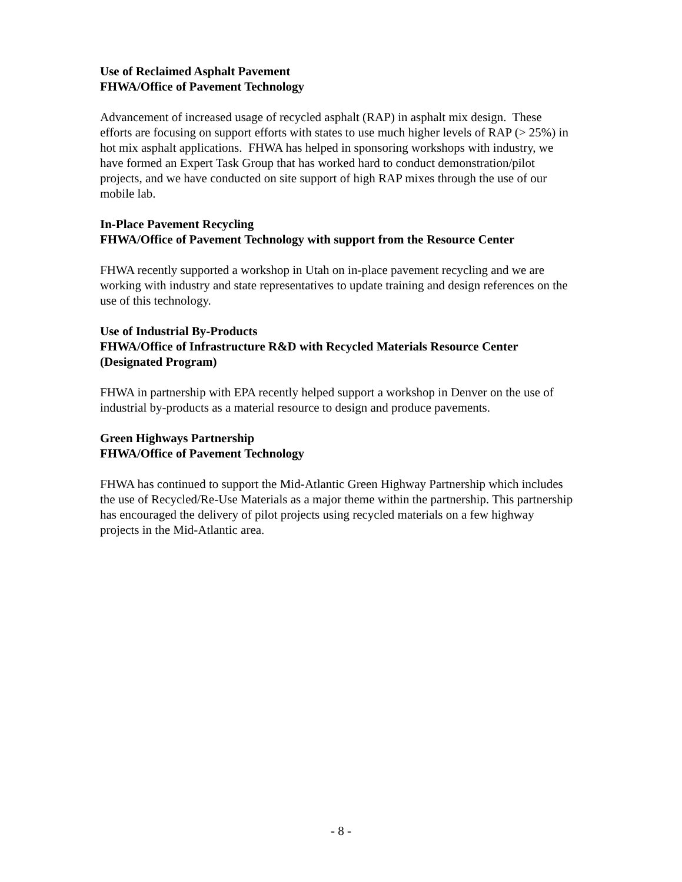Use of Reclaimed Asphalt Pavement
FHWA/Office of Pavement Technology
Advancement of increased usage of recycled asphalt (RAP) in asphalt mix design. These efforts are focusing on support efforts with states to use much higher levels of RAP (> 25%) in hot mix asphalt applications. FHWA has helped in sponsoring workshops with industry, we have formed an Expert Task Group that has worked hard to conduct demonstration/pilot projects, and we have conducted on site support of high RAP mixes through the use of our mobile lab.
In-Place Pavement Recycling
FHWA/Office of Pavement Technology with support from the Resource Center
FHWA recently supported a workshop in Utah on in-place pavement recycling and we are working with industry and state representatives to update training and design references on the use of this technology.
Use of Industrial By-Products
FHWA/Office of Infrastructure R&D with Recycled Materials Resource Center (Designated Program)
FHWA in partnership with EPA recently helped support a workshop in Denver on the use of industrial by-products as a material resource to design and produce pavements.
Green Highways Partnership
FHWA/Office of Pavement Technology
FHWA has continued to support the Mid-Atlantic Green Highway Partnership which includes the use of Recycled/Re-Use Materials as a major theme within the partnership. This partnership has encouraged the delivery of pilot projects using recycled materials on a few highway projects in the Mid-Atlantic area.
- 8 -